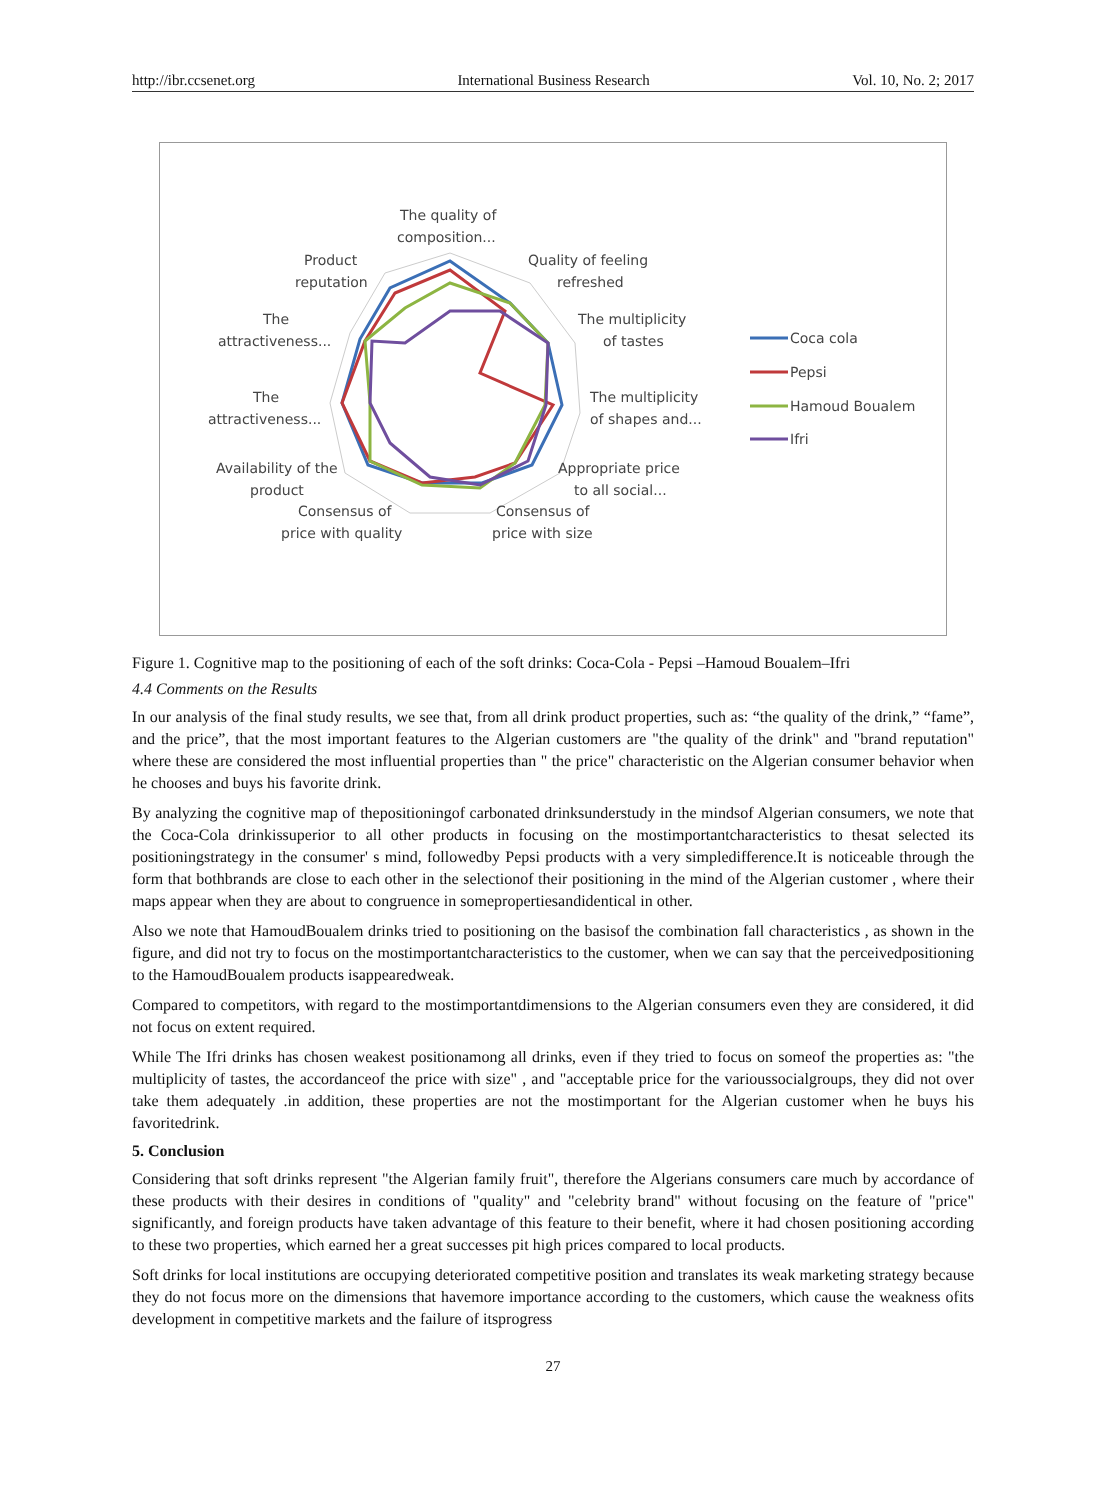http://ibr.ccsenet.org International Business Research Vol. 10, No. 2; 2017
The quality of
composition...
Product
reputation
Quality of feeling
refreshed
The
attractiveness...
The multiplicity
of tastes
The
attractiveness...
The multiplicity
of shapes and...
Availability of the
product
Appropriate price
to all social...
Consensus of
price with quality
Consensus of
price with size
Coca cola
Pepsi
Hamoud Boualem
Ifri
Figure 1. Cognitive map to the positioning of each of the soft drinks: Coca-Cola - Pepsi –Hamoud Boualem–Ifri
4.4 Comments on the Results
In our analysis of the final study results, we see that, from all drink product properties, such as: “the quality of the drink,” “fame”, and the price”, that the most important features to the Algerian customers are "the quality of the drink" and "brand reputation" where these are considered the most influential properties than " the price" characteristic on the Algerian consumer behavior when he chooses and buys his favorite drink.
By analyzing the cognitive map of thepositioningof carbonated drinksunderstudy in the mindsof Algerian consumers, we note that the Coca-Cola drinkissuperior to all other products in focusing on the mostimportantcharacteristics to thesat selected its positioningstrategy in the consumer' s mind, followedby Pepsi products with a very simpledifference.It is noticeable through the form that bothbrands are close to each other in the selectionof their positioning in the mind of the Algerian customer , where their maps appear when they are about to congruence in somepropertiesandidentical in other.
Also we note that HamoudBoualem drinks tried to positioning on the basisof the combination fall characteristics , as shown in the figure, and did not try to focus on the mostimportantcharacteristics to the customer, when we can say that the perceivedpositioning to the HamoudBoualem products isappearedweak.
Compared to competitors, with regard to the mostimportantdimensions to the Algerian consumers even they are considered, it did not focus on extent required.
While The Ifri drinks has chosen weakest positionamong all drinks, even if they tried to focus on someof the properties as: "the multiplicity of tastes, the accordanceof the price with size" , and "acceptable price for the varioussocialgroups, they did not over take them adequately .in addition, these properties are not the mostimportant for the Algerian customer when he buys his favoritedrink.
5. Conclusion
Considering that soft drinks represent "the Algerian family fruit", therefore the Algerians consumers care much by accordance of these products with their desires in conditions of "quality" and "celebrity brand" without focusing on the feature of "price" significantly, and foreign products have taken advantage of this feature to their benefit, where it had chosen positioning according to these two properties, which earned her a great successes pit high prices compared to local products.
Soft drinks for local institutions are occupying deteriorated competitive position and translates its weak marketing strategy because they do not focus more on the dimensions that havemore importance according to the customers, which cause the weakness ofits development in competitive markets and the failure of itsprogress
27